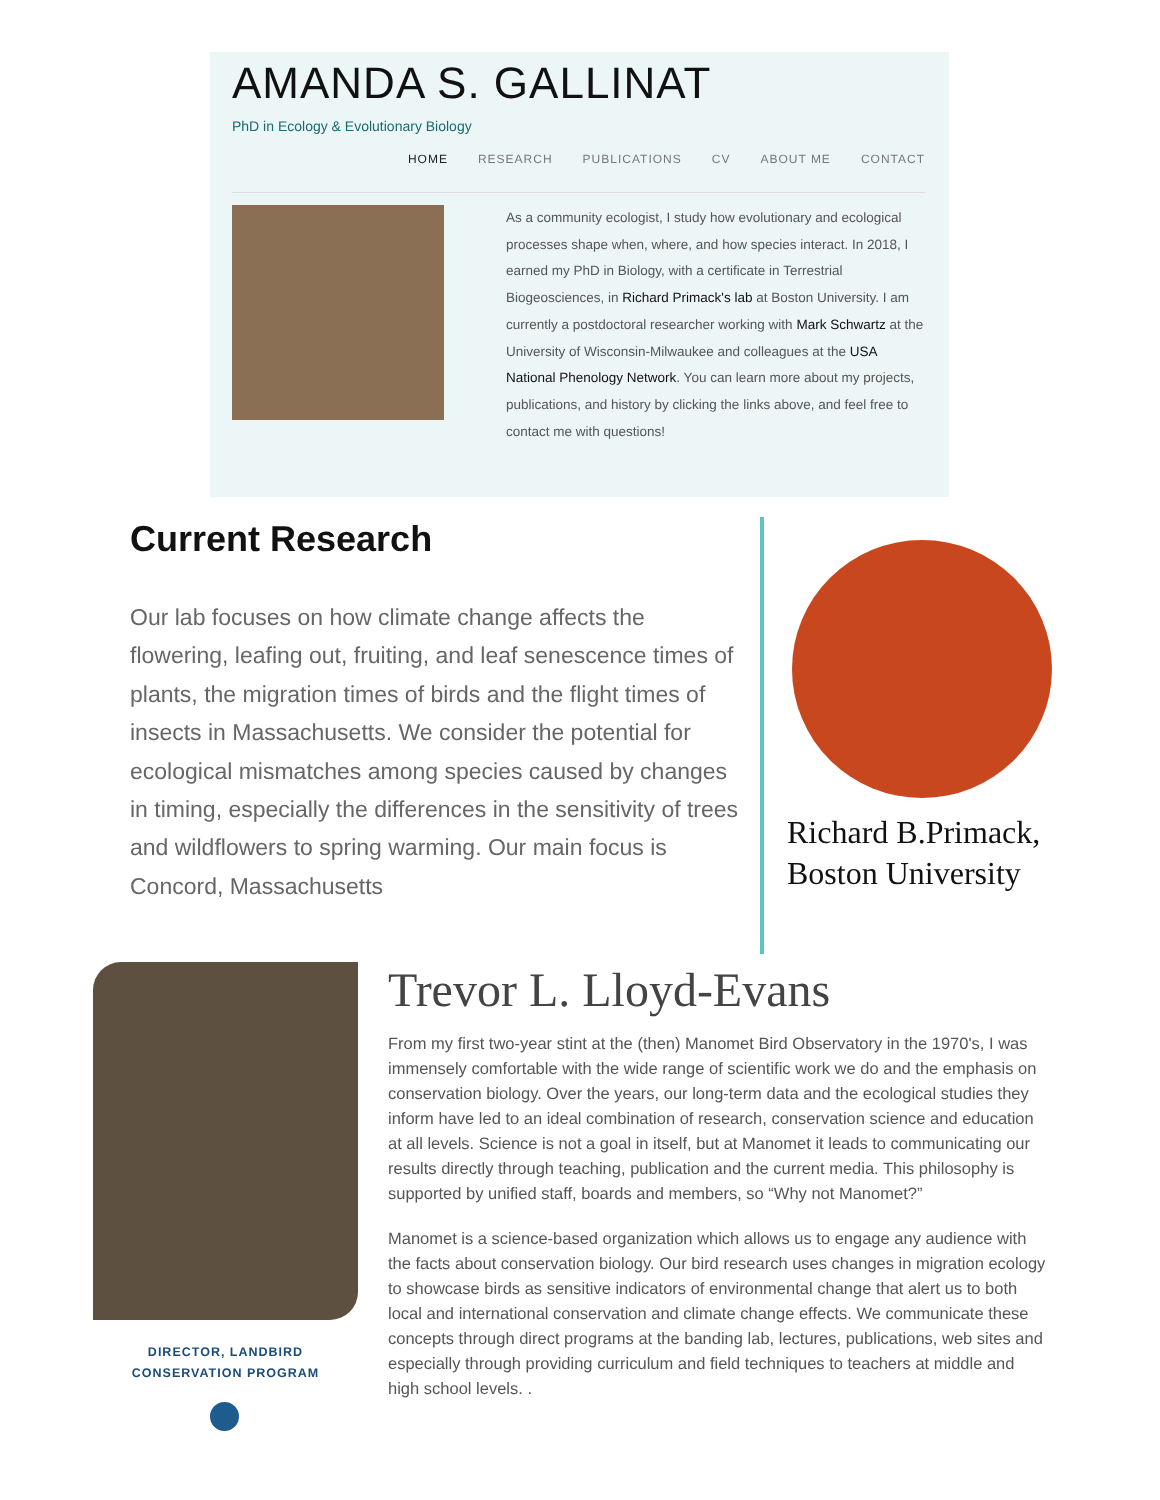AMANDA S. GALLINAT
PhD in Ecology & Evolutionary Biology
HOME RESEARCH PUBLICATIONS CV ABOUT ME CONTACT
As a community ecologist, I study how evolutionary and ecological processes shape when, where, and how species interact. In 2018, I earned my PhD in Biology, with a certificate in Terrestrial Biogeosciences, in Richard Primack's lab at Boston University. I am currently a postdoctoral researcher working with Mark Schwartz at the University of Wisconsin-Milwaukee and colleagues at the USA National Phenology Network. You can learn more about my projects, publications, and history by clicking the links above, and feel free to contact me with questions!
Current Research
Our lab focuses on how climate change affects the flowering, leafing out, fruiting, and leaf senescence times of plants, the migration times of birds and the flight times of insects in Massachusetts. We consider the potential for ecological mismatches among species caused by changes in timing, especially the differences in the sensitivity of trees and wildflowers to spring warming. Our main focus is Concord, Massachusetts
Richard B.Primack,
Boston University
DIRECTOR, LANDBIRD CONSERVATION PROGRAM
Trevor L. Lloyd-Evans
From my first two-year stint at the (then) Manomet Bird Observatory in the 1970's, I was immensely comfortable with the wide range of scientific work we do and the emphasis on conservation biology. Over the years, our long-term data and the ecological studies they inform have led to an ideal combination of research, conservation science and education at all levels. Science is not a goal in itself, but at Manomet it leads to communicating our results directly through teaching, publication and the current media. This philosophy is supported by unified staff, boards and members, so “Why not Manomet?”
Manomet is a science-based organization which allows us to engage any audience with the facts about conservation biology. Our bird research uses changes in migration ecology to showcase birds as sensitive indicators of environmental change that alert us to both local and international conservation and climate change effects. We communicate these concepts through direct programs at the banding lab, lectures, publications, web sites and especially through providing curriculum and field techniques to teachers at middle and high school levels. .